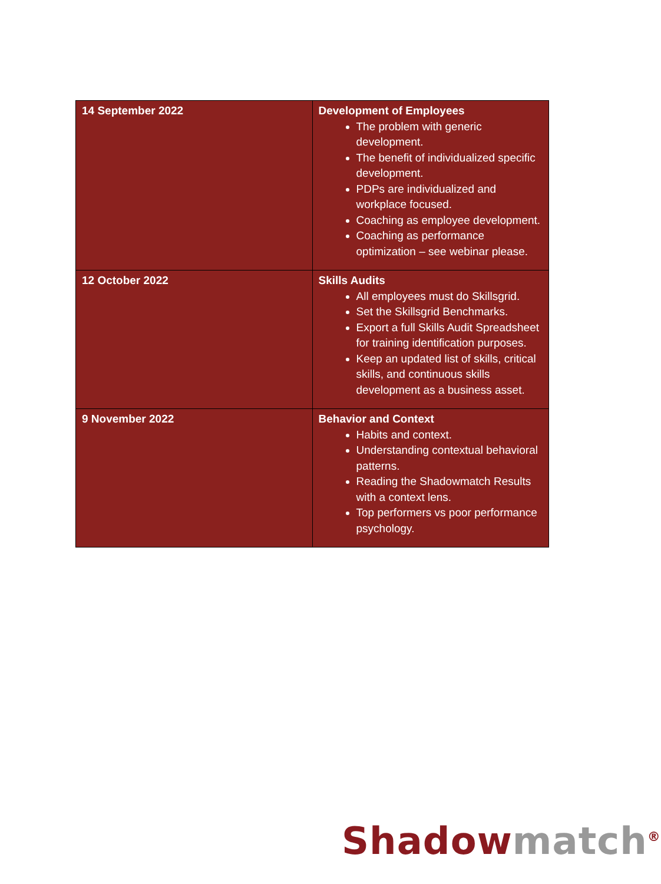| 14 September 2022 | Development of Employees The problem with generic development. The benefit of individualized specific development. PDPs are individualized and workplace focused. Coaching as employee development. Coaching as performance optimization – see webinar please. |
| 12 October 2022 | Skills Audits All employees must do Skillsgrid. Set the Skillsgrid Benchmarks. Export a full Skills Audit Spreadsheet for training identification purposes. Keep an updated list of skills, critical skills, and continuous skills development as a business asset. |
| 9 November 2022 | Behavior and Context Habits and context. Understanding contextual behavioral patterns. Reading the Shadowmatch Results with a context lens. Top performers vs poor performance psychology. |
Shadow match<sup>®</sup>